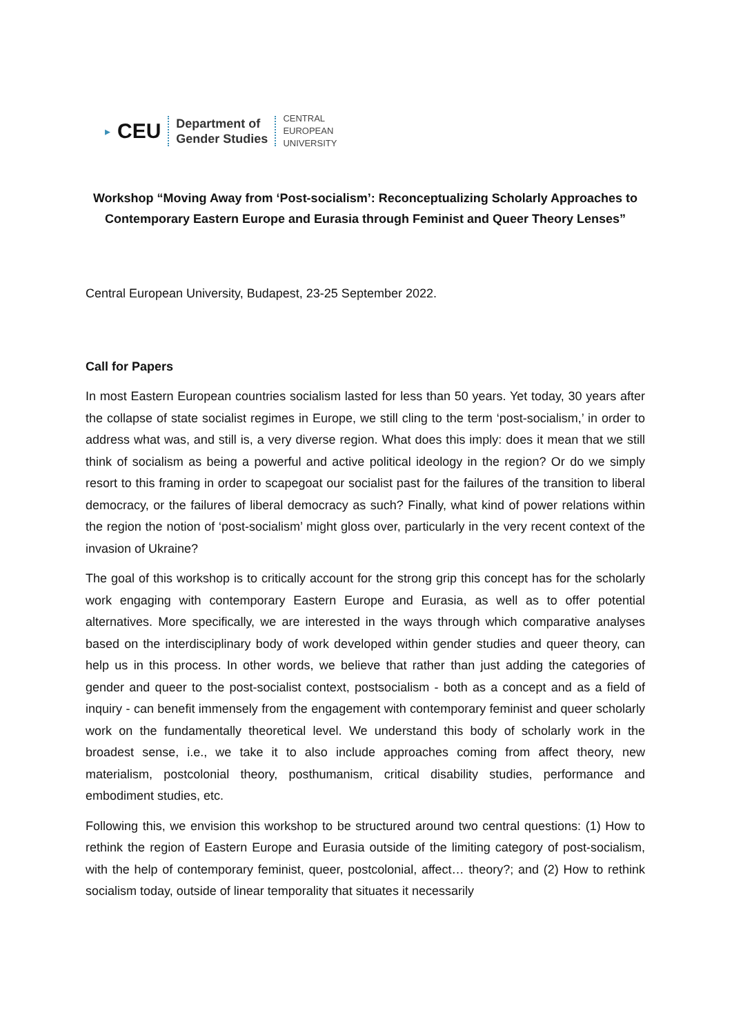▸ CEU
Department of
Gender Studies
CENTRAL
EUROPEAN
UNIVERSITY
Workshop “Moving Away from ‘Post-socialism’: Reconceptualizing Scholarly Approaches to Contemporary Eastern Europe and Eurasia through Feminist and Queer Theory Lenses”
Central European University, Budapest, 23-25 September 2022.
Call for Papers
In most Eastern European countries socialism lasted for less than 50 years. Yet today, 30 years after the collapse of state socialist regimes in Europe, we still cling to the term ‘post-socialism,’ in order to address what was, and still is, a very diverse region. What does this imply: does it mean that we still think of socialism as being a powerful and active political ideology in the region? Or do we simply resort to this framing in order to scapegoat our socialist past for the failures of the transition to liberal democracy, or the failures of liberal democracy as such? Finally, what kind of power relations within the region the notion of ‘post-socialism’ might gloss over, particularly in the very recent context of the invasion of Ukraine?
The goal of this workshop is to critically account for the strong grip this concept has for the scholarly work engaging with contemporary Eastern Europe and Eurasia, as well as to offer potential alternatives. More specifically, we are interested in the ways through which comparative analyses based on the interdisciplinary body of work developed within gender studies and queer theory, can help us in this process. In other words, we believe that rather than just adding the categories of gender and queer to the post-socialist context, postsocialism - both as a concept and as a field of inquiry - can benefit immensely from the engagement with contemporary feminist and queer scholarly work on the fundamentally theoretical level. We understand this body of scholarly work in the broadest sense, i.e., we take it to also include approaches coming from affect theory, new materialism, postcolonial theory, posthumanism, critical disability studies, performance and embodiment studies, etc.
Following this, we envision this workshop to be structured around two central questions: (1) How to rethink the region of Eastern Europe and Eurasia outside of the limiting category of post-socialism, with the help of contemporary feminist, queer, postcolonial, affect… theory?; and (2) How to rethink socialism today, outside of linear temporality that situates it necessarily